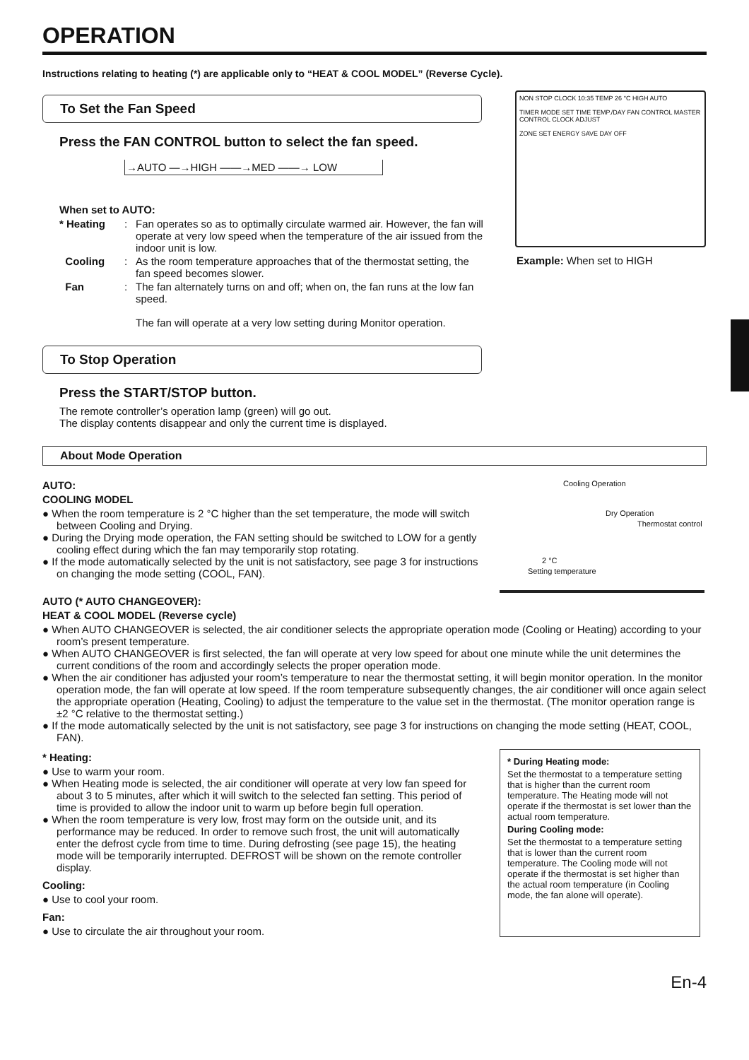OPERATION
Instructions relating to heating (*) are applicable only to “HEAT & COOL MODEL” (Reverse Cycle).
To Set the Fan Speed
Press the FAN CONTROL button to select the fan speed.
→AUTO —→HIGH ——→MED ——→ LOW
When set to AUTO:
* Heating: Fan operates so as to optimally circulate warmed air. However, the fan will operate at very low speed when the temperature of the air issued from the indoor unit is low. Cooling: As the room temperature approaches that of the thermostat setting, the fan speed becomes slower. Fan: The fan alternately turns on and off; when on, the fan runs at the low fan speed.
The fan will operate at a very low setting during Monitor operation.
NON STOP CLOCK 10:35 TEMP 26 °C HIGH AUTO
TIMER MODE SET TIME TEMP./DAY FAN CONTROL MASTER CONTROL CLOCK ADJUST
ZONE SET ENERGY SAVE DAY OFF
Example: When set to HIGH
To Stop Operation
Press the START/STOP button.
The remote controller’s operation lamp (green) will go out.
The display contents disappear and only the current time is displayed.
About Mode Operation
AUTO:
COOLING MODEL
● When the room temperature is 2 °C higher than the set temperature, the mode will switch between Cooling and Drying.
● During the Drying mode operation, the FAN setting should be switched to LOW for a gently cooling effect during which the fan may temporarily stop rotating.
● If the mode automatically selected by the unit is not satisfactory, see page 3 for instructions on changing the mode setting (COOL, FAN).
Cooling Operation
Dry Operation
Thermostat control
2 °C
Setting temperature
AUTO (* AUTO CHANGEOVER):
HEAT & COOL MODEL (Reverse cycle)
● When AUTO CHANGEOVER is selected, the air conditioner selects the appropriate operation mode (Cooling or Heating) according to your room’s present temperature.
● When AUTO CHANGEOVER is first selected, the fan will operate at very low speed for about one minute while the unit determines the current conditions of the room and accordingly selects the proper operation mode.
● When the air conditioner has adjusted your room’s temperature to near the thermostat setting, it will begin monitor operation. In the monitor operation mode, the fan will operate at low speed. If the room temperature subsequently changes, the air conditioner will once again select the appropriate operation (Heating, Cooling) to adjust the temperature to the value set in the thermostat. (The monitor operation range is ±2 °C relative to the thermostat setting.)
● If the mode automatically selected by the unit is not satisfactory, see page 3 for instructions on changing the mode setting (HEAT, COOL, FAN).
* Heating:
● Use to warm your room.
● When Heating mode is selected, the air conditioner will operate at very low fan speed for about 3 to 5 minutes, after which it will switch to the selected fan setting. This period of time is provided to allow the indoor unit to warm up before begin full operation.
● When the room temperature is very low, frost may form on the outside unit, and its performance may be reduced. In order to remove such frost, the unit will automatically enter the defrost cycle from time to time. During defrosting (see page 15), the heating mode will be temporarily interrupted. DEFROST will be shown on the remote controller display.
Cooling:
● Use to cool your room.
Fan:
● Use to circulate the air throughout your room.
* During Heating mode:
Set the thermostat to a temperature setting that is higher than the current room temperature. The Heating mode will not operate if the thermostat is set lower than the actual room temperature.
During Cooling mode:
Set the thermostat to a temperature setting that is lower than the current room temperature. The Cooling mode will not operate if the thermostat is set higher than the actual room temperature (in Cooling mode, the fan alone will operate).
En-4